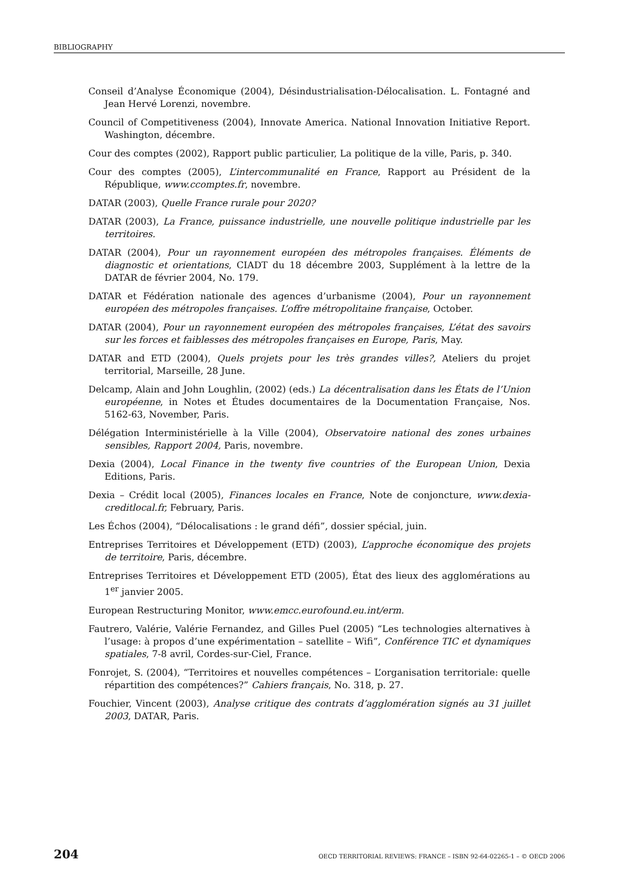BIBLIOGRAPHY
Conseil d’Analyse Économique (2004), Désindustrialisation-Délocalisation. L. Fontagné and Jean Hervé Lorenzi, novembre.
Council of Competitiveness (2004), Innovate America. National Innovation Initiative Report. Washington, décembre.
Cour des comptes (2002), Rapport public particulier, La politique de la ville, Paris, p. 340.
Cour des comptes (2005), L’intercommunalité en France, Rapport au Président de la République, www.ccomptes.fr, novembre.
DATAR (2003), Quelle France rurale pour 2020?
DATAR (2003), La France, puissance industrielle, une nouvelle politique industrielle par les territoires.
DATAR (2004), Pour un rayonnement européen des métropoles françaises. Éléments de diagnostic et orientations, CIADT du 18 décembre 2003, Supplément à la lettre de la DATAR de février 2004, No. 179.
DATAR et Fédération nationale des agences d’urbanisme (2004), Pour un rayonnement européen des métropoles françaises. L’offre métropolitaine française, October.
DATAR (2004), Pour un rayonnement européen des métropoles françaises, L’état des savoirs sur les forces et faiblesses des métropoles françaises en Europe, Paris, May.
DATAR and ETD (2004), Quels projets pour les très grandes villes?, Ateliers du projet territorial, Marseille, 28 June.
Delcamp, Alain and John Loughlin, (2002) (eds.) La décentralisation dans les États de l’Union européenne, in Notes et Études documentaires de la Documentation Française, Nos. 5162-63, November, Paris.
Délégation Interministérielle à la Ville (2004), Observatoire national des zones urbaines sensibles, Rapport 2004, Paris, novembre.
Dexia (2004), Local Finance in the twenty five countries of the European Union, Dexia Editions, Paris.
Dexia – Crédit local (2005), Finances locales en France, Note de conjoncture, www.dexia-creditlocal.fr, February, Paris.
Les Échos (2004), “Délocalisations : le grand défi”, dossier spécial, juin.
Entreprises Territoires et Développement (ETD) (2003), L’approche économique des projets de territoire, Paris, décembre.
Entreprises Territoires et Développement ETD (2005), État des lieux des agglomérations au 1<sup>er</sup> janvier 2005.
European Restructuring Monitor, www.emcc.eurofound.eu.int/erm.
Fautrero, Valérie, Valérie Fernandez, and Gilles Puel (2005) “Les technologies alternatives à l’usage: à propos d’une expérimentation – satellite – Wifi”, Conférence TIC et dynamiques spatiales, 7-8 avril, Cordes-sur-Ciel, France.
Fonrojet, S. (2004), “Territoires et nouvelles compétences – L’organisation territoriale: quelle répartition des compétences?” Cahiers français, No. 318, p. 27.
Fouchier, Vincent (2003), Analyse critique des contrats d’agglomération signés au 31 juillet 2003, DATAR, Paris.
204 OECD TERRITORIAL REVIEWS: FRANCE – ISBN 92-64-02265-1 – © OECD 2006